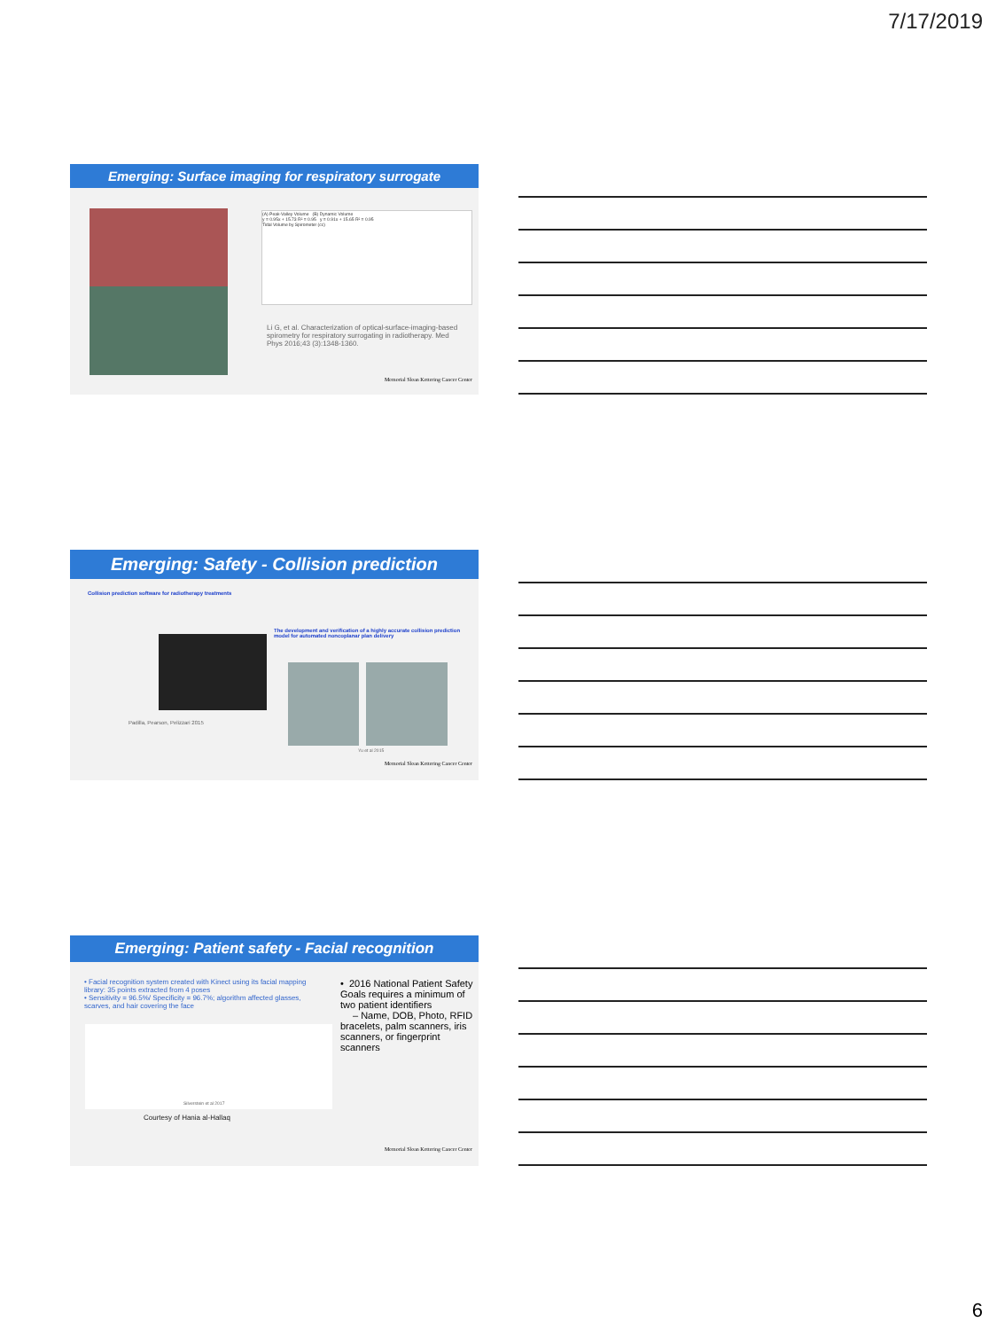7/17/2019
Emerging: Surface imaging for respiratory surrogate
(A) Peak-Valley Volume (B) Dynamic Volume
y = 0.95x + 15.73 R² = 0.95 y = 0.91x + 15.65 R² = 0.95
Tidal Volume by Spirometer (cc)
Li G, et al. Characterization of optical-surface-imaging-based spirometry for respiratory surrogating in radiotherapy. Med Phys 2016;43 (3):1348-1360.
Memorial Sloan Kettering Cancer Center
Emerging: Safety - Collision prediction
Collision prediction software for radiotherapy treatments
Padilla, Pearson, Pelizzari 2015
The development and verification of a highly accurate collision prediction model for automated noncoplanar plan delivery
Yu et al 2015
Memorial Sloan Kettering Cancer Center
Emerging: Patient safety - Facial recognition
• Facial recognition system created with Kinect using its facial mapping library: 35 points extracted from 4 poses
• Sensitivity = 96.5%/ Specificity = 96.7%; algorithm affected glasses, scarves, and hair covering the face
Silverstein et al 2017
Courtesy of Hania al-Hallaq
• 2016 National Patient Safety Goals requires a minimum of two patient identifiers
– Name, DOB, Photo, RFID bracelets, palm scanners, iris scanners, or fingerprint scanners
Memorial Sloan Kettering Cancer Center
6